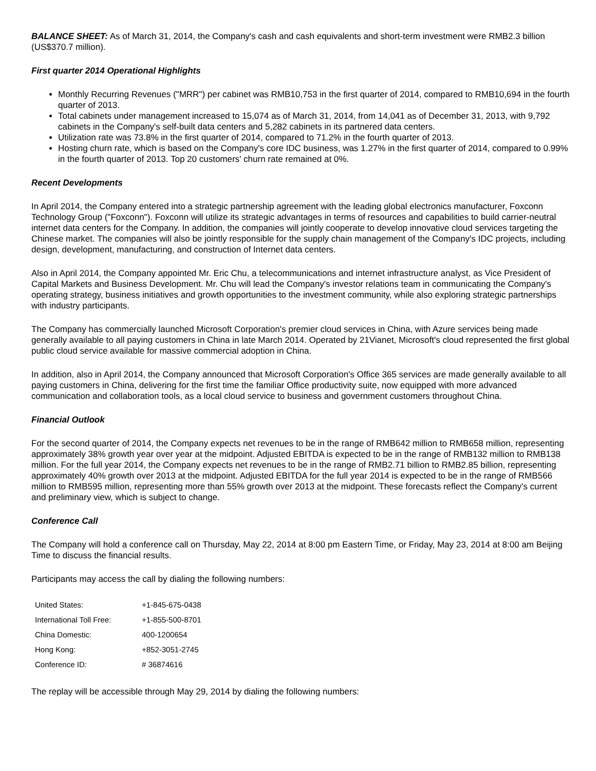BALANCE SHEET: As of March 31, 2014, the Company's cash and cash equivalents and short-term investment were RMB2.3 billion (US$370.7 million).
First quarter 2014 Operational Highlights
Monthly Recurring Revenues ("MRR") per cabinet was RMB10,753 in the first quarter of 2014, compared to RMB10,694 in the fourth quarter of 2013.
Total cabinets under management increased to 15,074 as of March 31, 2014, from 14,041 as of December 31, 2013, with 9,792 cabinets in the Company's self-built data centers and 5,282 cabinets in its partnered data centers.
Utilization rate was 73.8% in the first quarter of 2014, compared to 71.2% in the fourth quarter of 2013.
Hosting churn rate, which is based on the Company's core IDC business, was 1.27% in the first quarter of 2014, compared to 0.99% in the fourth quarter of 2013. Top 20 customers' churn rate remained at 0%.
Recent Developments
In April 2014, the Company entered into a strategic partnership agreement with the leading global electronics manufacturer, Foxconn Technology Group ("Foxconn"). Foxconn will utilize its strategic advantages in terms of resources and capabilities to build carrier-neutral internet data centers for the Company. In addition, the companies will jointly cooperate to develop innovative cloud services targeting the Chinese market. The companies will also be jointly responsible for the supply chain management of the Company's IDC projects, including design, development, manufacturing, and construction of Internet data centers.
Also in April 2014, the Company appointed Mr. Eric Chu, a telecommunications and internet infrastructure analyst, as Vice President of Capital Markets and Business Development. Mr. Chu will lead the Company's investor relations team in communicating the Company's operating strategy, business initiatives and growth opportunities to the investment community, while also exploring strategic partnerships with industry participants.
The Company has commercially launched Microsoft Corporation's premier cloud services in China, with Azure services being made generally available to all paying customers in China in late March 2014. Operated by 21Vianet, Microsoft's cloud represented the first global public cloud service available for massive commercial adoption in China.
In addition, also in April 2014, the Company announced that Microsoft Corporation's Office 365 services are made generally available to all paying customers in China, delivering for the first time the familiar Office productivity suite, now equipped with more advanced communication and collaboration tools, as a local cloud service to business and government customers throughout China.
Financial Outlook
For the second quarter of 2014, the Company expects net revenues to be in the range of RMB642 million to RMB658 million, representing approximately 38% growth year over year at the midpoint. Adjusted EBITDA is expected to be in the range of RMB132 million to RMB138 million. For the full year 2014, the Company expects net revenues to be in the range of RMB2.71 billion to RMB2.85 billion, representing approximately 40% growth over 2013 at the midpoint. Adjusted EBITDA for the full year 2014 is expected to be in the range of RMB566 million to RMB595 million, representing more than 55% growth over 2013 at the midpoint. These forecasts reflect the Company's current and preliminary view, which is subject to change.
Conference Call
The Company will hold a conference call on Thursday, May 22, 2014 at 8:00 pm Eastern Time, or Friday, May 23, 2014 at 8:00 am Beijing Time to discuss the financial results.
Participants may access the call by dialing the following numbers:
| United States: | +1-845-675-0438 |
| International Toll Free: | +1-855-500-8701 |
| China Domestic: | 400-1200654 |
| Hong Kong: | +852-3051-2745 |
| Conference ID: | # 36874616 |
The replay will be accessible through May 29, 2014 by dialing the following numbers: